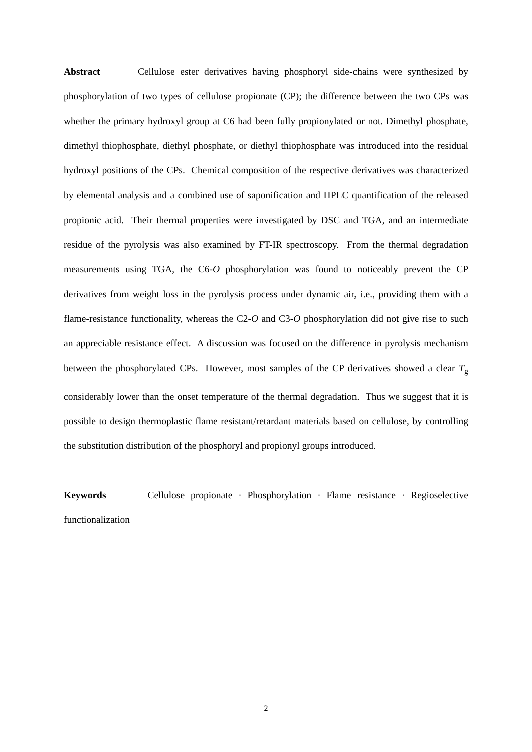Abstract Cellulose ester derivatives having phosphoryl side-chains were synthesized by phosphorylation of two types of cellulose propionate (CP); the difference between the two CPs was whether the primary hydroxyl group at C6 had been fully propionylated or not. Dimethyl phosphate, dimethyl thiophosphate, diethyl phosphate, or diethyl thiophosphate was introduced into the residual hydroxyl positions of the CPs. Chemical composition of the respective derivatives was characterized by elemental analysis and a combined use of saponification and HPLC quantification of the released propionic acid. Their thermal properties were investigated by DSC and TGA, and an intermediate residue of the pyrolysis was also examined by FT-IR spectroscopy. From the thermal degradation measurements using TGA, the C6-O phosphorylation was found to noticeably prevent the CP derivatives from weight loss in the pyrolysis process under dynamic air, i.e., providing them with a flame-resistance functionality, whereas the C2-O and C3-O phosphorylation did not give rise to such an appreciable resistance effect. A discussion was focused on the difference in pyrolysis mechanism between the phosphorylated CPs. However, most samples of the CP derivatives showed a clear T<sub>g</sub> considerably lower than the onset temperature of the thermal degradation. Thus we suggest that it is possible to design thermoplastic flame resistant/retardant materials based on cellulose, by controlling the substitution distribution of the phosphoryl and propionyl groups introduced.
Keywords Cellulose propionate · Phosphorylation · Flame resistance · Regioselective functionalization
2